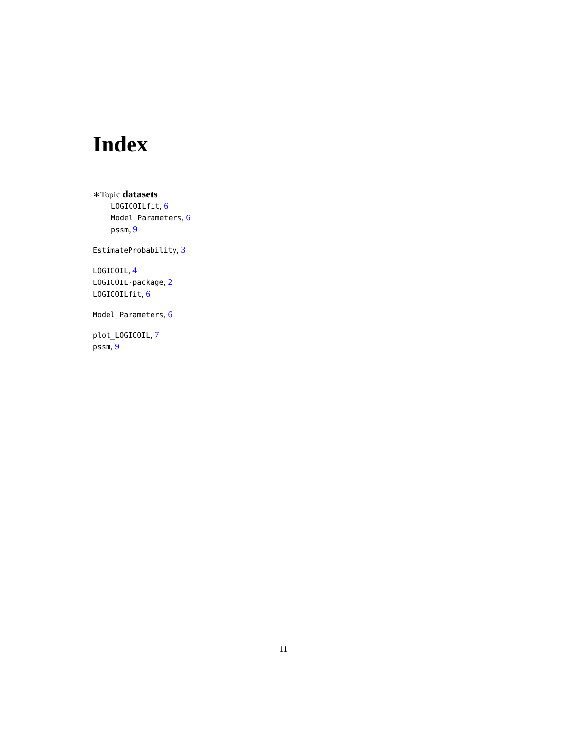Index
∗Topic datasets
LOGICOILfit, 6
Model_Parameters, 6
pssm, 9
EstimateProbability, 3
LOGICOIL, 4
LOGICOIL-package, 2
LOGICOILfit, 6
Model_Parameters, 6
plot_LOGICOIL, 7
pssm, 9
11